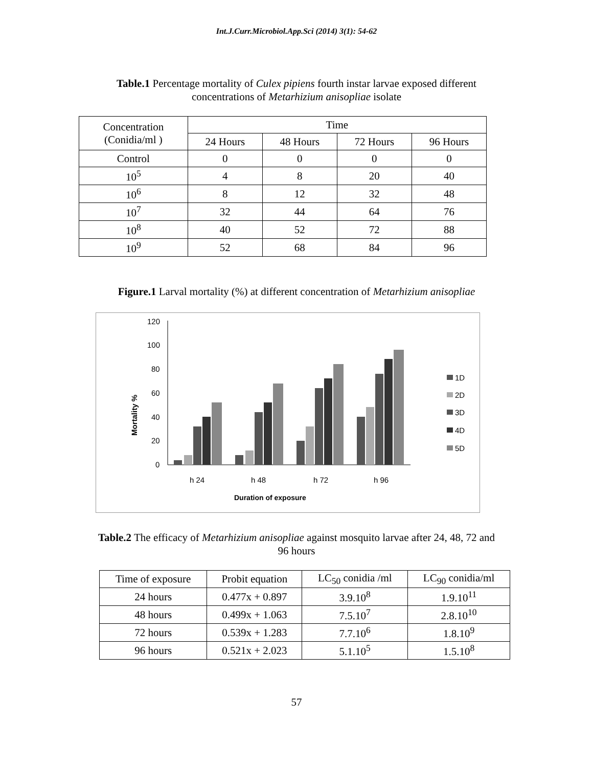Int.J.Curr.Microbiol.App.Sci (2014) 3(1): 54-62
Table.1 Percentage mortality of Culex pipiens fourth instar larvae exposed different
concentrations of Metarhizium anisopliae isolate
| Concentration (Conidia/ml ) | Time | | | |
| --- | --- | --- | --- | --- |
| | 24 Hours | 48 Hours | 72 Hours | 96 Hours |
| Control | 0 | 0 | 0 | 0 |
| 10<sup>5</sup> | 4 | 8 | 20 | 40 |
| 10<sup>6</sup> | 8 | 12 | 32 | 48 |
| 10<sup>7</sup> | 32 | 44 | 64 | 76 |
| 10<sup>8</sup> | 40 | 52 | 72 | 88 |
| 10<sup>9</sup> | 52 | 68 | 84 | 96 |
Figure.1 Larval mortality (%) at different concentration of Metarhizium anisopliae
120
100
80
60
40
20
0
Mortality %
h 24
h 48
h 72
h 96
Duration of exposure
1D
2D
3D
4D
5D
Table.2 The efficacy of Metarhizium anisopliae against mosquito larvae after 24, 48, 72 and
96 hours
| Time of exposure | Probit equation | LC<sub>50</sub> conidia /ml | LC<sub>90</sub> conidia/ml |
| --- | --- | --- | --- |
| 24 hours | 0.477x + 0.897 | 3.9.10<sup>8</sup> | 1.9.10<sup>11</sup> |
| 48 hours | 0.499x + 1.063 | 7.5.10<sup>7</sup> | 2.8.10<sup>10</sup> |
| 72 hours | 0.539x + 1.283 | 7.7.10<sup>6</sup> | 1.8.10<sup>9</sup> |
| 96 hours | 0.521x + 2.023 | 5.1.10<sup>5</sup> | 1.5.10<sup>8</sup> |
57